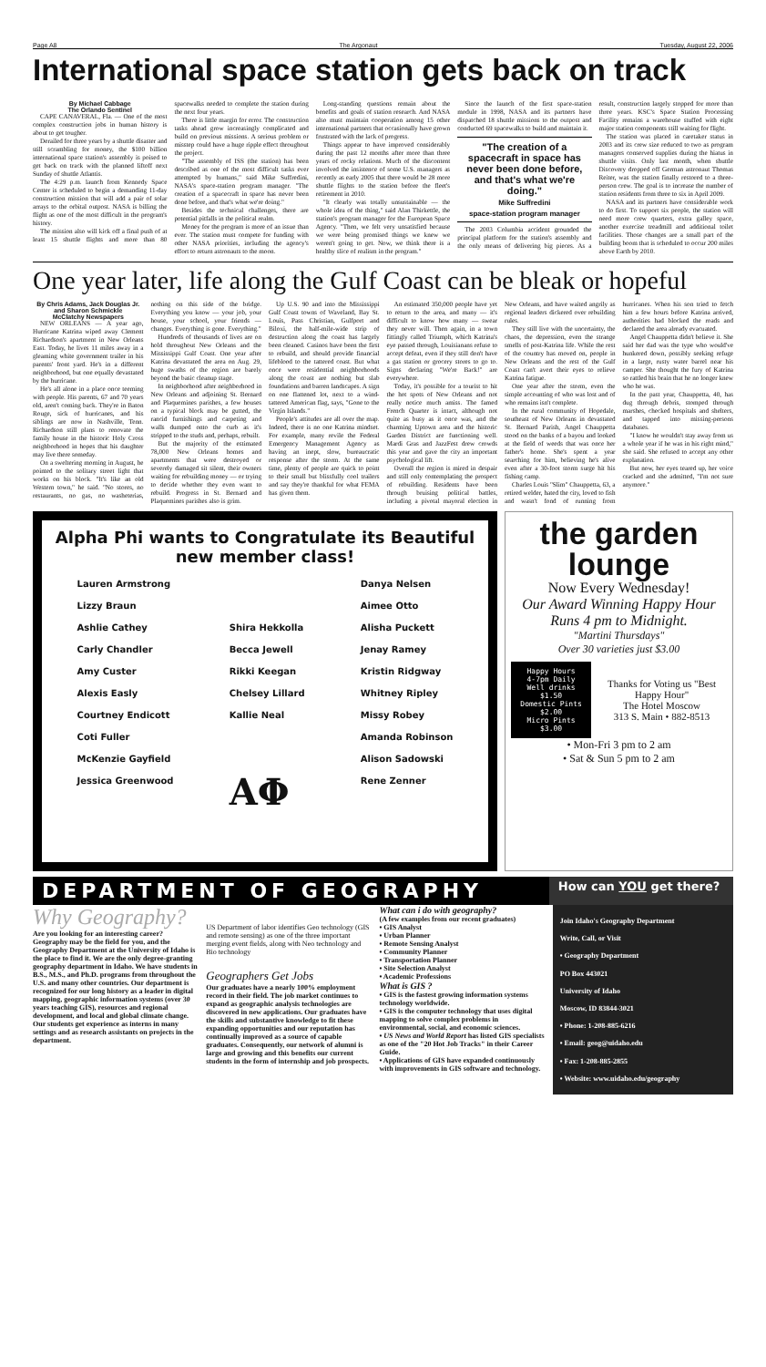Page A8 The Argonaut Tuesday, August 22, 2006
International space station gets back on track
By Michael Cabbage
The Orlando Sentinel
CAPE CANAVERAL, Fla. — One of the most complex construction jobs in human history is about to get tougher.
Derailed for three years by a shuttle disaster and still scrambling for money, the $100 billion international space station's assembly is poised to get back on track with the planned liftoff next Sunday of shuttle Atlantis.
The 4:29 p.m. launch from Kennedy Space Center is scheduled to begin a demanding 11-day construction mission that will add a pair of solar arrays to the orbital outpost. NASA is billing the flight as one of the most difficult in the program's history.
The mission also will kick off a final push of at least 15 shuttle flights and more than 80 spacewalks needed to complete the station during the next four years.
There is little margin for error. The construction tasks ahead grow increasingly complicated and build on previous missions. A serious problem or misstep could have a huge ripple effect throughout the project.
"The assembly of ISS (the station) has been described as one of the most difficult tasks ever attempted by humans," said Mike Suffredini, NASA's space-station program manager. "The creation of a spacecraft in space has never been done before, and that's what we're doing."
Besides the technical challenges, there are potential pitfalls in the political realm.
Money for the program is more of an issue than ever. The station must compete for funding with other NASA priorities, including the agency's effort to return astronauts to the moon.
Long-standing questions remain about the benefits and goals of station research. And NASA also must maintain cooperation among 15 other international partners that occasionally have grown frustrated with the lack of progress.
Things appear to have improved considerably during the past 12 months after more than three years of rocky relations. Much of the discontent involved the insistence of some U.S. managers as recently as early 2005 that there would be 28 more shuttle flights to the station before the fleet's retirement in 2010.
"It clearly was totally unsustainable — the whole idea of the thing," said Alan Thirkettle, the station's program manager for the European Space Agency. "Then, we felt very unsatisfied because we were being promised things we knew we weren't going to get. Now, we think there is a healthy slice of realism in the program."
Since the launch of the first space-station module in 1998, NASA and its partners have dispatched 18 shuttle missions to the outpost and conducted 69 spacewalks to build and maintain it.
"The creation of a spacecraft in space has never been done before, and that's what we're doing."
Mike Suffredini
space-station program manager
The 2003 Columbia accident grounded the principal platform for the station's assembly and the only means of delivering big pieces. As a result, construction largely stopped for more than three years. KSC's Space Station Processing Facility remains a warehouse stuffed with eight major station components still waiting for flight.
The station was placed in caretaker status in 2003 and its crew size reduced to two as program managers conserved supplies during the hiatus in shuttle visits. Only last month, when shuttle Discovery dropped off German astronaut Thomas Reiter, was the station finally restored to a three-person crew. The goal is to increase the number of station residents from three to six in April 2009.
NASA and its partners have considerable work to do first. To support six people, the station will need more crew quarters, extra galley space, another exercise treadmill and additional toilet facilities. Those changes are a small part of the building boom that is scheduled to occur 200 miles above Earth by 2010.
One year later, life along the Gulf Coast can be bleak or hopeful
By Chris Adams, Jack Douglas Jr. and Sharon Schmickle
McClatchy Newspapers
NEW ORLEANS — A year ago, Hurricane Katrina wiped away Clement Richardson's apartment in New Orleans East. Today, he lives 11 miles away in a gleaming white government trailer in his parents' front yard. He's in a different neighborhood, but one equally devastated by the hurricane.
He's all alone in a place once teeming with people. His parents, 67 and 70 years old, aren't coming back. They're in Baton Rouge, sick of hurricanes, and his siblings are now in Nashville, Tenn. Richardson still plans to renovate the family house in the historic Holy Cross neighborhood in hopes that his daughter may live there someday.
On a sweltering morning in August, he pointed to the solitary street light that works on his block. "It's like an old Western town," he said. "No stores, no restaurants, no gas, no washeterias, nothing on this side of the bridge. Everything you know — your job, your house, your school, your friends — changes. Everything is gone. Everything."
Hundreds of thousands of lives are on hold throughout New Orleans and the Mississippi Gulf Coast. One year after Katrina devastated the area on Aug. 29, huge swaths of the region are barely beyond the basic cleanup stage.
In neighborhood after neighborhood in New Orleans and adjoining St. Bernard and Plaquemines parishes, a few houses on a typical block may be gutted, the rancid furnishings and carpeting and walls dumped onto the curb as it's stripped to the studs and, perhaps, rebuilt.
But the majority of the estimated 78,000 New Orleans homes and apartments that were destroyed or severely damaged sit silent, their owners waiting for rebuilding money — or trying to decide whether they even want to rebuild. Progress in St. Bernard and Plaquemines parishes also is grim.
Up U.S. 90 and into the Mississippi Gulf Coast towns of Waveland, Bay St. Louis, Pass Christian, Gulfport and Biloxi, the half-mile-wide strip of destruction along the coast has largely been cleaned. Casinos have been the first to rebuild, and should provide financial lifeblood to the tattered coast. But what once were residential neighborhoods along the coast are nothing but slab foundations and barren landscapes. A sign on one flattened lot, next to a wind-tattered American flag, says, "Gone to the Virgin Islands."
People's attitudes are all over the map. Indeed, there is no one Katrina mindset. For example, many revile the Federal Emergency Management Agency as having an inept, slow, bureaucratic response after the storm. At the same time, plenty of people are quick to point to their small but blissfully cool trailers and say they're thankful for what FEMA has given them.
An estimated 350,000 people have yet to return to the area, and many — it's difficult to know how many — swear they never will. Then again, in a town fittingly called Triumph, which Katrina's eye passed through, Louisianans refuse to accept defeat, even if they still don't have a gas station or grocery stores to go to. Signs declaring "We're Back!" are everywhere.
Today, it's possible for a tourist to hit the hot spots of New Orleans and not really notice much amiss. The famed French Quarter is intact, although not quite as busy as it once was, and the charming Uptown area and the historic Garden District are functioning well. Mardi Gras and JazzFest drew crowds this year and gave the city an important psychological lift.
Overall the region is mired in despair and still only contemplating the prospect of rebuilding. Residents have been through bruising political battles, including a pivotal mayoral election in New Orleans, and have waited angrily as regional leaders dickered over rebuilding rules.
They still live with the uncertainty, the chaos, the depression, even the strange smells of post-Katrina life. While the rest of the country has moved on, people in New Orleans and the rest of the Gulf Coast can't avert their eyes to relieve Katrina fatigue.
One year after the storm, even the simple accounting of who was lost and of who remains isn't complete.
In the rural community of Hopedale, southeast of New Orleans in devastated St. Bernard Parish, Angel Chauppetta stood on the banks of a bayou and looked at the field of weeds that was once her father's home. She's spent a year searching for him, believing he's alive even after a 30-foot storm surge hit his fishing camp.
Charles Louis "Slim" Chauppetta, 63, a retired welder, hated the city, loved to fish and wasn't fond of running from hurricanes. When his son tried to fetch him a few hours before Katrina arrived, authorities had blocked the roads and declared the area already evacuated.
Angel Chauppetta didn't believe it. She said her dad was the type who would've hunkered down, possibly seeking refuge in a large, rusty water barrel near his camper. She thought the fury of Katrina so rattled his brain that he no longer knew who he was.
In the past year, Chauppetta, 40, has dug through debris, stomped through marshes, checked hospitals and shelters, and tapped into missing-persons databases.
"I know he wouldn't stay away from us a whole year if he was in his right mind," she said. She refused to accept any other explanation.
But now, her eyes teared up, her voice cracked and she admitted, "I'm not sure anymore."
Alpha Phi wants to Congratulate its Beautiful new member class!
Lauren Armstrong
Lizzy Braun
Ashlie Cathey
Carly Chandler
Amy Custer
Alexis Easly
Courtney Endicott
Coti Fuller
McKenzie Gayfield
Jessica Greenwood
Shira Hekkolla
Becca Jewell
Rikki Keegan
Chelsey Lillard
Kallie Neal
ΑΦ
Danya Nelsen
Aimee Otto
Alisha Puckett
Jenay Ramey
Kristin Ridgway
Whitney Ripley
Missy Robey
Amanda Robinson
Alison Sadowski
Rene Zenner
the garden lounge
Now Every Wednesday!
Our Award Winning Happy Hour Runs 4 pm to Midnight.
"Martini Thursdays"
Over 30 varieties just $3.00
Happy Hours
4-7pm Daily
Well drinks $1.50
Domestic Pints $2.00
Micro Pints $3.00
Thanks for Voting us "Best Happy Hour"
The Hotel Moscow
313 S. Main • 882-8513
• Mon-Fri 3 pm to 2 am
• Sat & Sun 5 pm to 2 am
DEPARTMENT OF GEOGRAPHY
How can YOU get there?
Why Geography?
Are you looking for an interesting career? Geography may be the field for you, and the Geography Department at the University of Idaho is the place to find it. We are the only degree-granting geography department in Idaho. We have students in B.S., M.S., and Ph.D. programs from throughout the U.S. and many other countries. Our department is recognized for our long history as a leader in digital mapping, geographic information systems (over 30 years teaching GIS), resources and regional development, and local and global climate change. Our students get experience as interns in many settings and as research assistants on projects in the department.
US Department of labor identifies Geo technology (GIS and remote sensing) as one of the three important merging event fields, along with Neo technology and Bio technology
Geographers Get Jobs
Our graduates have a nearly 100% employment record in their field. The job market continues to expand as geographic analysis technologies are discovered in new applications. Our graduates have the skills and substantive knowledge to fit these expanding opportunities and our reputation has continually improved as a source of capable graduates. Consequently, our network of alumni is large and growing and this benefits our current students in the form of internship and job prospects.
What can i do with geography?
(A few examples from our recent graduates)
• GIS Analyst
• Urban Planner
• Remote Sensing Analyst
• Community Planner
• Transportation Planner
• Site Selection Analyst
• Academic Professions
What is GIS ?
• GIS is the fastest growing information systems technology worldwide.
• GIS is the computer technology that uses digital mapping to solve complex problems in environmental, social, and economic sciences.
• US News and World Report has listed GIS specialists as one of the "20 Hot Job Tracks" in their Career Guide.
• Applications of GIS have expanded continuously with improvements in GIS software and technology.
Join Idaho's Geography Department
Write, Call, or Visit
• Geography Department
PO Box 443021
University of Idaho
Moscow, ID 83844-3021
• Phone: 1-208-885-6216
• Email: geog@uidaho.edu
• Fax: 1-208-885-2855
• Website: www.uidaho.edu/geography